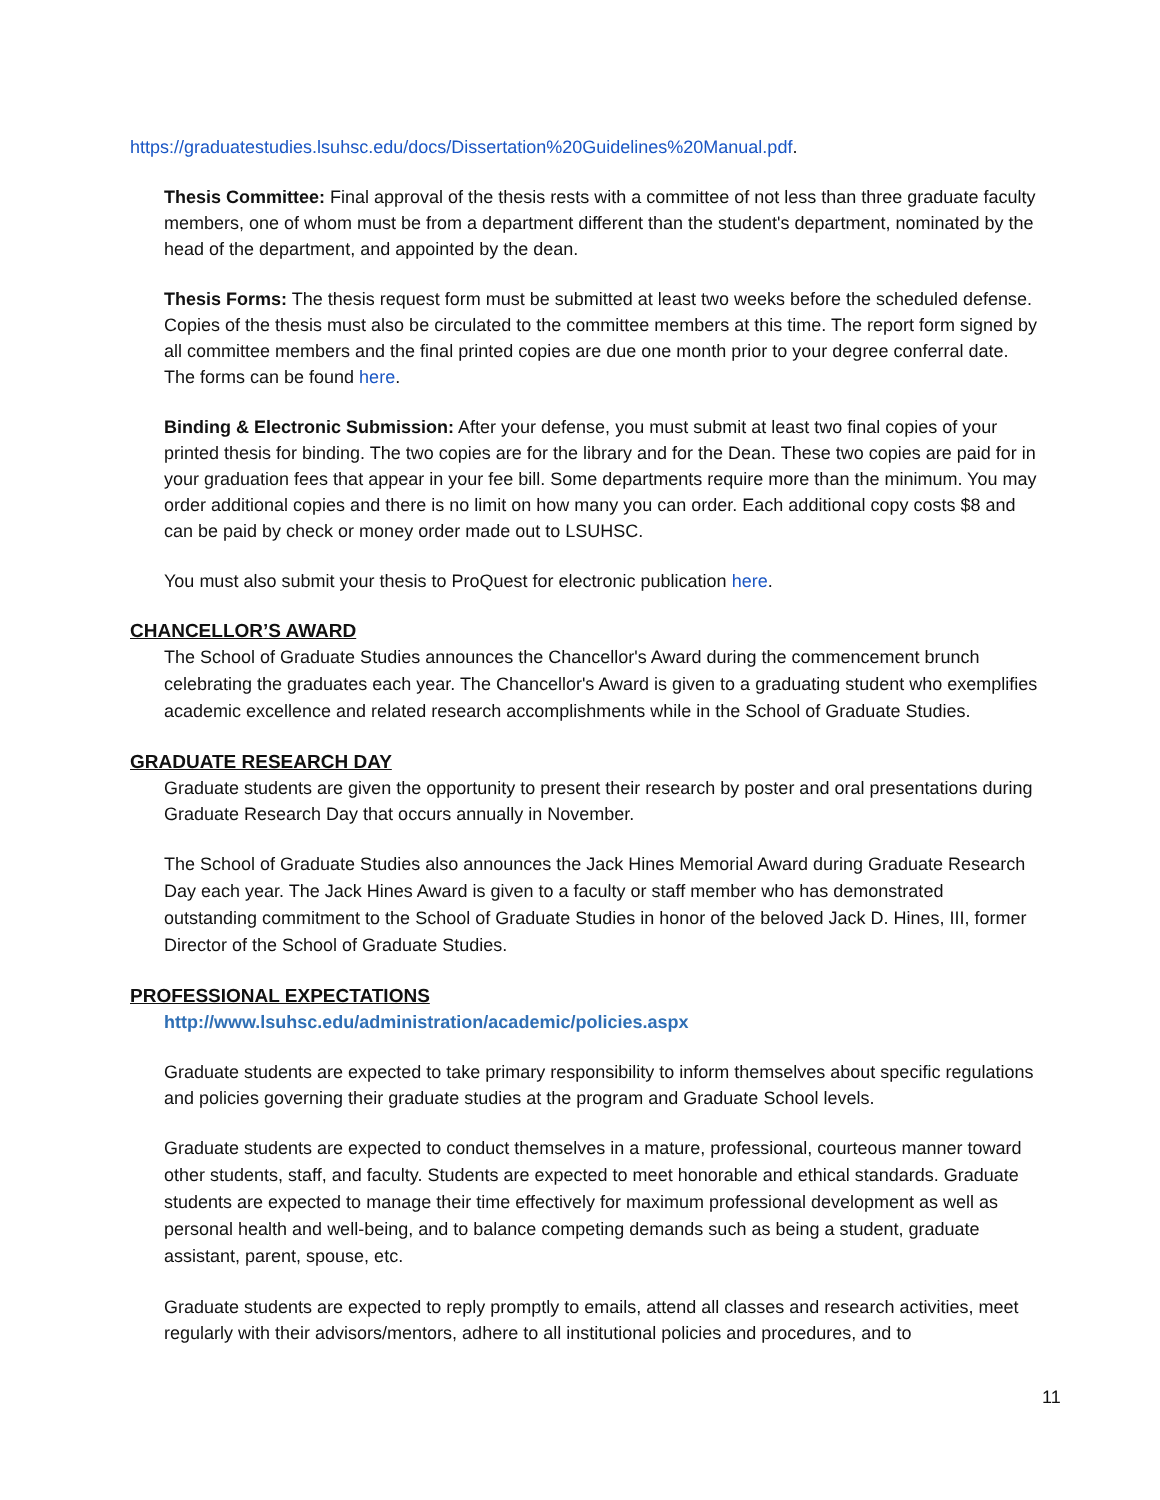https://graduatestudies.lsuhsc.edu/docs/Dissertation%20Guidelines%20Manual.pdf.
Thesis Committee: Final approval of the thesis rests with a committee of not less than three graduate faculty members, one of whom must be from a department different than the student's department, nominated by the head of the department, and appointed by the dean.
Thesis Forms: The thesis request form must be submitted at least two weeks before the scheduled defense. Copies of the thesis must also be circulated to the committee members at this time. The report form signed by all committee members and the final printed copies are due one month prior to your degree conferral date. The forms can be found here.
Binding & Electronic Submission: After your defense, you must submit at least two final copies of your printed thesis for binding. The two copies are for the library and for the Dean. These two copies are paid for in your graduation fees that appear in your fee bill. Some departments require more than the minimum. You may order additional copies and there is no limit on how many you can order. Each additional copy costs $8 and can be paid by check or money order made out to LSUHSC.
You must also submit your thesis to ProQuest for electronic publication here.
CHANCELLOR’S AWARD
The School of Graduate Studies announces the Chancellor's Award during the commencement brunch celebrating the graduates each year. The Chancellor's Award is given to a graduating student who exemplifies academic excellence and related research accomplishments while in the School of Graduate Studies.
GRADUATE RESEARCH DAY
Graduate students are given the opportunity to present their research by poster and oral presentations during Graduate Research Day that occurs annually in November.
The School of Graduate Studies also announces the Jack Hines Memorial Award during Graduate Research Day each year. The Jack Hines Award is given to a faculty or staff member who has demonstrated outstanding commitment to the School of Graduate Studies in honor of the beloved Jack D. Hines, III, former Director of the School of Graduate Studies.
PROFESSIONAL EXPECTATIONS
http://www.lsuhsc.edu/administration/academic/policies.aspx
Graduate students are expected to take primary responsibility to inform themselves about specific regulations and policies governing their graduate studies at the program and Graduate School levels.
Graduate students are expected to conduct themselves in a mature, professional, courteous manner toward other students, staff, and faculty. Students are expected to meet honorable and ethical standards. Graduate students are expected to manage their time effectively for maximum professional development as well as personal health and well-being, and to balance competing demands such as being a student, graduate assistant, parent, spouse, etc.
Graduate students are expected to reply promptly to emails, attend all classes and research activities, meet regularly with their advisors/mentors, adhere to all institutional policies and procedures, and to
11